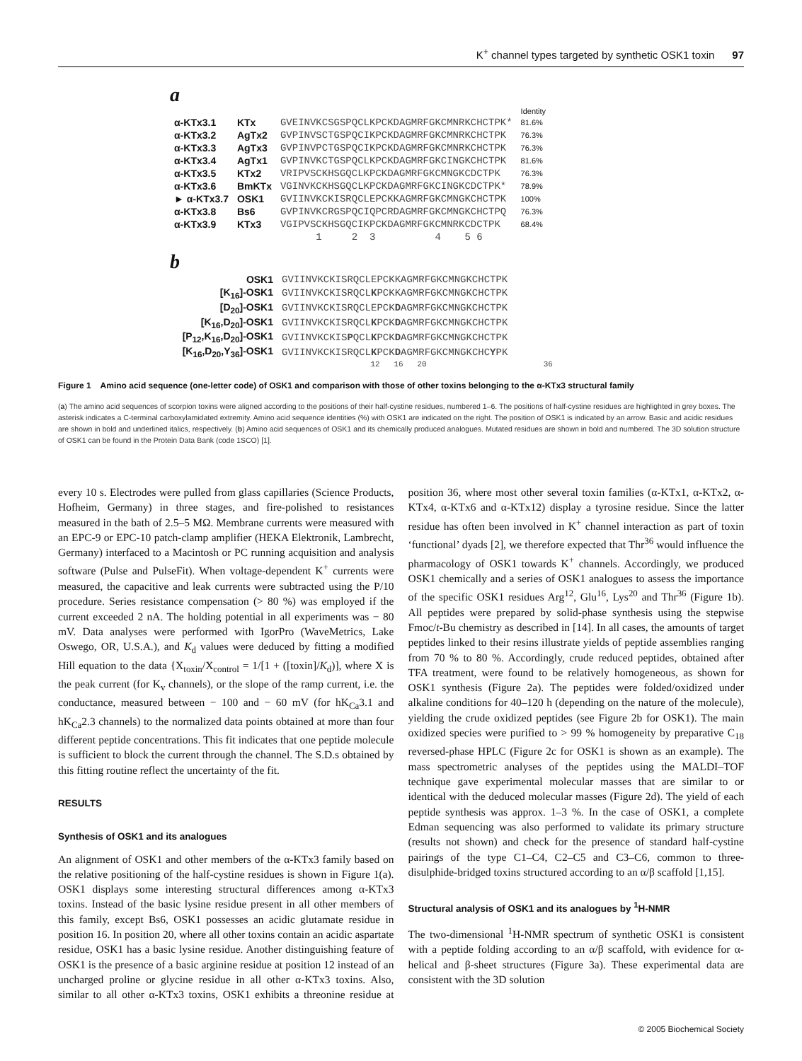K<sup>+</sup> channel types targeted by synthetic OSK1 toxin 97
a
| | | | Identity |
| α-KTx3.1 | KTx | GVEINVKCSGSPQCLKPCKDAGMRFGKCMNRKCHCTPK* | 81.6% |
| α-KTx3.2 | AgTx2 | GVPINVSCTGSPQCIKPCKDAGMRFGKCMNRKCHCTPK | 76.3% |
| α-KTx3.3 | AgTx3 | GVPINVPCTGSPQCIKPCKDAGMRFGKCMNRKCHCTPK | 76.3% |
| α-KTx3.4 | AgTx1 | GVPINVKCTGSPQCLKPCKDAGMRFGKCINGKCHCTPK | 81.6% |
| α-KTx3.5 | KTx2 | VRIPVSCKHSGQCLKPCKDAGMRFGKCMNGKCDCTPK | 76.3% |
| α-KTx3.6 | BmKTx | VGINVKCKHSGQCLKPCKDAGMRFGKCINGKCDCTPK* | 78.9% |
| ► α-KTx3.7 | OSK1 | GVIINVKCKISRQCLEPCKKAGMRFGKCMNGKCHCTPK | 100% |
| α-KTx3.8 | Bs6 | GVPINVKCRGSPQCIQPCRDAGMRFGKCMNGKCHCTPQ | 76.3% |
| α-KTx3.9 | KTx3 | VGIPVSCKHSGQCIKPCKDAGMRFGKCMNRKCDCTPK | 68.4% |
| | | 1 2 3 4 5 6 | |
b
| OSK1 | GVIINVKCKISRQCLEPCKKAGMRFGKCMNGKCHCTPK |
| [K<sub>16</sub>]-OSK1 | GVIINVKCKISRQCL K PCKKAGMRFGKCMNGKCHCTPK |
| [D<sub>20</sub>]-OSK1 | GVIINVKCKISRQCLEPCK D AGMRFGKCMNGKCHCTPK |
| [K<sub>16</sub>,D<sub>20</sub>]-OSK1 | GVIINVKCKISRQCL K PCK D AGMRFGKCMNGKCHCTPK |
| [P<sub>12</sub>,K<sub>16</sub>,D<sub>20</sub>]-OSK1 | GVIINVKCKIS P QCL K PCK D AGMRFGKCMNGKCHCTPK |
| [K<sub>16</sub>,D<sub>20</sub>,Y<sub>36</sub>]-OSK1 | GVIINVKCKISRQCL K PCK D AGMRFGKCMNGKCHC Y PK |
| | 12 16 20 36 |
Figure 1 Amino acid sequence (one-letter code) of OSK1 and comparison with those of other toxins belonging to the α-KTx3 structural family
(a) The amino acid sequences of scorpion toxins were aligned according to the positions of their half-cystine residues, numbered 1–6. The positions of half-cystine residues are highlighted in grey boxes. The asterisk indicates a C-terminal carboxylamidated extremity. Amino acid sequence identities (%) with OSK1 are indicated on the right. The position of OSK1 is indicated by an arrow. Basic and acidic residues are shown in bold and underlined italics, respectively. (b) Amino acid sequences of OSK1 and its chemically produced analogues. Mutated residues are shown in bold and numbered. The 3D solution structure of OSK1 can be found in the Protein Data Bank (code 1SCO) [1].
every 10 s. Electrodes were pulled from glass capillaries (Science Products, Hofheim, Germany) in three stages, and fire-polished to resistances measured in the bath of 2.5–5 MΩ. Membrane currents were measured with an EPC-9 or EPC-10 patch-clamp amplifier (HEKA Elektronik, Lambrecht, Germany) interfaced to a Macintosh or PC running acquisition and analysis software (Pulse and PulseFit). When voltage-dependent K<sup>+</sup> currents were measured, the capacitive and leak currents were subtracted using the P/10 procedure. Series resistance compensation (> 80 %) was employed if the current exceeded 2 nA. The holding potential in all experiments was − 80 mV. Data analyses were performed with IgorPro (WaveMetrics, Lake Oswego, OR, U.S.A.), and K<sub>d</sub> values were deduced by fitting a modified Hill equation to the data {X<sub>toxin</sub>/X<sub>control</sub> = 1/[1 + ([toxin]/K<sub>d</sub>)], where X is the peak current (for K<sub>v</sub> channels), or the slope of the ramp current, i.e. the conductance, measured between − 100 and − 60 mV (for hK<sub>Ca</sub>3.1 and hK<sub>Ca</sub>2.3 channels) to the normalized data points obtained at more than four different peptide concentrations. This fit indicates that one peptide molecule is sufficient to block the current through the channel. The S.D.s obtained by this fitting routine reflect the uncertainty of the fit.
RESULTS
Synthesis of OSK1 and its analogues
An alignment of OSK1 and other members of the α-KTx3 family based on the relative positioning of the half-cystine residues is shown in Figure 1(a). OSK1 displays some interesting structural differences among α-KTx3 toxins. Instead of the basic lysine residue present in all other members of this family, except Bs6, OSK1 possesses an acidic glutamate residue in position 16. In position 20, where all other toxins contain an acidic aspartate residue, OSK1 has a basic lysine residue. Another distinguishing feature of OSK1 is the presence of a basic arginine residue at position 12 instead of an uncharged proline or glycine residue in all other α-KTx3 toxins. Also, similar to all other α-KTx3 toxins, OSK1 exhibits a threonine residue at position 36, where most other several toxin families (α-KTx1, α-KTx2, α-KTx4, α-KTx6 and α-KTx12) display a tyrosine residue. Since the latter residue has often been involved in K<sup>+</sup> channel interaction as part of toxin ‘functional’ dyads [2], we therefore expected that Thr<sup>36</sup> would influence the pharmacology of OSK1 towards K<sup>+</sup> channels. Accordingly, we produced OSK1 chemically and a series of OSK1 analogues to assess the importance of the specific OSK1 residues Arg<sup>12</sup>, Glu<sup>16</sup>, Lys<sup>20</sup> and Thr<sup>36</sup> (Figure 1b). All peptides were prepared by solid-phase synthesis using the stepwise Fmoc/t-Bu chemistry as described in [14]. In all cases, the amounts of target peptides linked to their resins illustrate yields of peptide assemblies ranging from 70 % to 80 %. Accordingly, crude reduced peptides, obtained after TFA treatment, were found to be relatively homogeneous, as shown for OSK1 synthesis (Figure 2a). The peptides were folded/oxidized under alkaline conditions for 40–120 h (depending on the nature of the molecule), yielding the crude oxidized peptides (see Figure 2b for OSK1). The main oxidized species were purified to > 99 % homogeneity by preparative C<sub>18</sub> reversed-phase HPLC (Figure 2c for OSK1 is shown as an example). The mass spectrometric analyses of the peptides using the MALDI–TOF technique gave experimental molecular masses that are similar to or identical with the deduced molecular masses (Figure 2d). The yield of each peptide synthesis was approx. 1–3 %. In the case of OSK1, a complete Edman sequencing was also performed to validate its primary structure (results not shown) and check for the presence of standard half-cystine pairings of the type C1–C4, C2–C5 and C3–C6, common to three-disulphide-bridged toxins structured according to an α/β scaffold [1,15].
Structural analysis of OSK1 and its analogues by <sup>1</sup>H-NMR
The two-dimensional <sup>1</sup>H-NMR spectrum of synthetic OSK1 is consistent with a peptide folding according to an α/β scaffold, with evidence for α-helical and β-sheet structures (Figure 3a). These experimental data are consistent with the 3D solution
© 2005 Biochemical Society